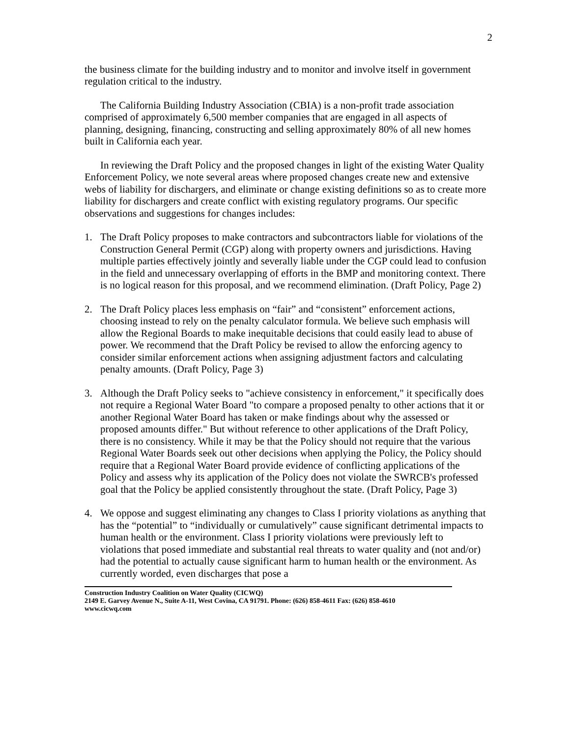2
the business climate for the building industry and to monitor and involve itself in government regulation critical to the industry.
The California Building Industry Association (CBIA) is a non-profit trade association comprised of approximately 6,500 member companies that are engaged in all aspects of planning, designing, financing, constructing and selling approximately 80% of all new homes built in California each year.
In reviewing the Draft Policy and the proposed changes in light of the existing Water Quality Enforcement Policy, we note several areas where proposed changes create new and extensive webs of liability for dischargers, and eliminate or change existing definitions so as to create more liability for dischargers and create conflict with existing regulatory programs. Our specific observations and suggestions for changes includes:
1. The Draft Policy proposes to make contractors and subcontractors liable for violations of the Construction General Permit (CGP) along with property owners and jurisdictions. Having multiple parties effectively jointly and severally liable under the CGP could lead to confusion in the field and unnecessary overlapping of efforts in the BMP and monitoring context. There is no logical reason for this proposal, and we recommend elimination. (Draft Policy, Page 2)
2. The Draft Policy places less emphasis on “fair” and “consistent” enforcement actions, choosing instead to rely on the penalty calculator formula. We believe such emphasis will allow the Regional Boards to make inequitable decisions that could easily lead to abuse of power. We recommend that the Draft Policy be revised to allow the enforcing agency to consider similar enforcement actions when assigning adjustment factors and calculating penalty amounts. (Draft Policy, Page 3)
3. Although the Draft Policy seeks to "achieve consistency in enforcement," it specifically does not require a Regional Water Board "to compare a proposed penalty to other actions that it or another Regional Water Board has taken or make findings about why the assessed or proposed amounts differ." But without reference to other applications of the Draft Policy, there is no consistency. While it may be that the Policy should not require that the various Regional Water Boards seek out other decisions when applying the Policy, the Policy should require that a Regional Water Board provide evidence of conflicting applications of the Policy and assess why its application of the Policy does not violate the SWRCB's professed goal that the Policy be applied consistently throughout the state. (Draft Policy, Page 3)
4. We oppose and suggest eliminating any changes to Class I priority violations as anything that has the “potential” to “individually or cumulatively” cause significant detrimental impacts to human health or the environment. Class I priority violations were previously left to violations that posed immediate and substantial real threats to water quality and (not and/or) had the potential to actually cause significant harm to human health or the environment. As currently worded, even discharges that pose a
Construction Industry Coalition on Water Quality (CICWQ)
2149 E. Garvey Avenue N., Suite A-11, West Covina, CA 91791. Phone: (626) 858-4611 Fax: (626) 858-4610
www.cicwq.com